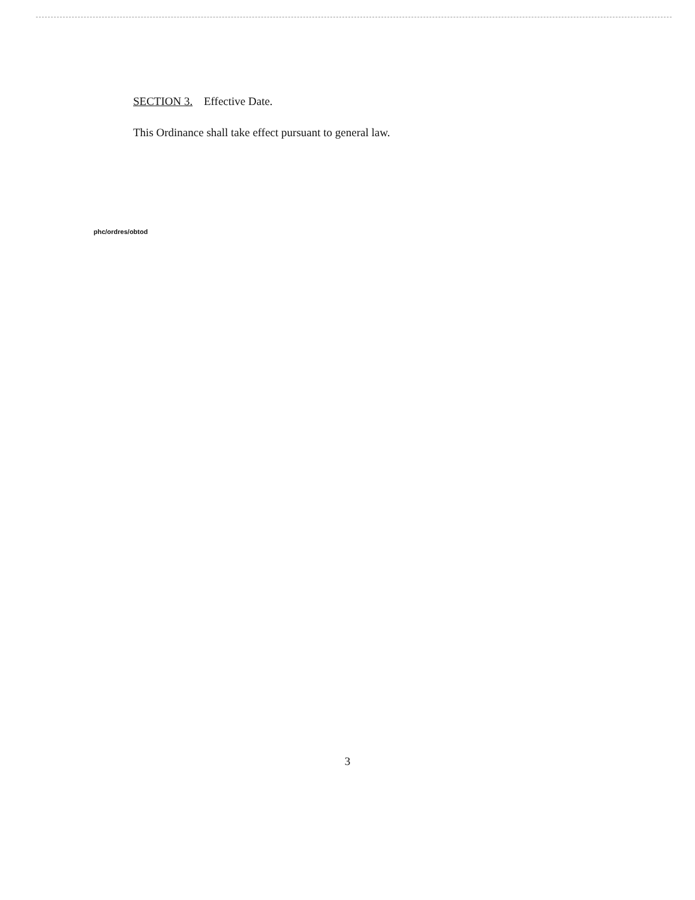SECTION 3. Effective Date.
This Ordinance shall take effect pursuant to general law.
phc/ordres/obtod
3